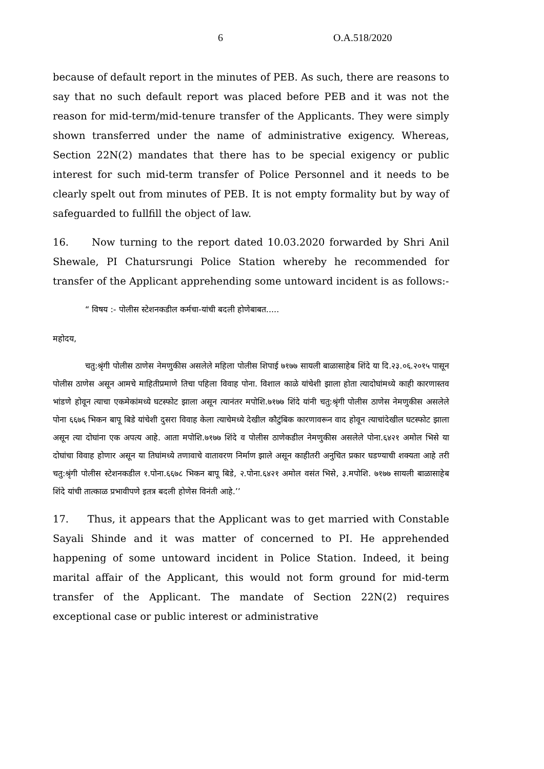6 O.A.518/2020
because of default report in the minutes of PEB. As such, there are reasons to say that no such default report was placed before PEB and it was not the reason for mid-term/mid-tenure transfer of the Applicants. They were simply shown transferred under the name of administrative exigency. Whereas, Section 22N(2) mandates that there has to be special exigency or public interest for such mid-term transfer of Police Personnel and it needs to be clearly spelt out from minutes of PEB. It is not empty formality but by way of safeguarded to fullfill the object of law.
16. Now turning to the report dated 10.03.2020 forwarded by Shri Anil Shewale, PI Chatursrungi Police Station whereby he recommended for transfer of the Applicant apprehending some untoward incident is as follows:-
“ विषय :- पोलीस स्टेशनकडील कर्मचा-यांची बदली होणेबाबत.....
महोदय,
चतु:श्रृंगी पोलीस ठाणेस नेमणुकीस असलेले महिला पोलीस शिपाई ७१७७ सायली बाळासाहेब शिंदे या दि.२३.०६.२०१५ पासून पोलीस ठाणेस असून आमचे माहितीप्रमाणे तिचा पहिला विवाह पोना. विशाल काळे यांचेशी झाला होता त्यादोघांमध्ये काही कारणास्तव भांडणे होवून त्याचा एकमेकांमध्ये घटस्फोट झाला असून त्यानंतर मपोशि.७१७७ शिंदे यांनी चतु:श्रृंगी पोलीस ठाणेस नेमणुकीस असलेले पोना ६६७६ भिकन बापू बिडे यांचेशी दुसरा विवाह केला त्याचेमध्ये देखील कौटुंबिक कारणावरून वाद होवून त्याचांदेखील घटस्फोट झाला असून त्या दोघांना एक अपत्य आहे. आता मपोशि.७१७७ शिंदे व पोलीस ठाणेकडील नेमणुकीस असलेले पोना.६४२१ अमोल भिसे या दोघांचा विवाह होणार असून या तिघांमध्ये तणावाचे वातावरण निर्माण झाले असून काहीतरी अनुचित प्रकार घडण्याची शक्यता आहे तरी चतु:श्रृंगी पोलीस स्टेशनकडील १.पोना.६६७८ भिकन बापू बिडे, २.पोना.६४२१ अमोल वसंत भिसे, ३.मपोशि. ७१७७ सायली बाळासाहेब शिंदे यांची तात्काळ प्रभावीपणे इतत्र बदली होणेस विनंती आहे.’’
17. Thus, it appears that the Applicant was to get married with Constable Sayali Shinde and it was matter of concerned to PI. He apprehended happening of some untoward incident in Police Station. Indeed, it being marital affair of the Applicant, this would not form ground for mid-term transfer of the Applicant. The mandate of Section 22N(2) requires exceptional case or public interest or administrative